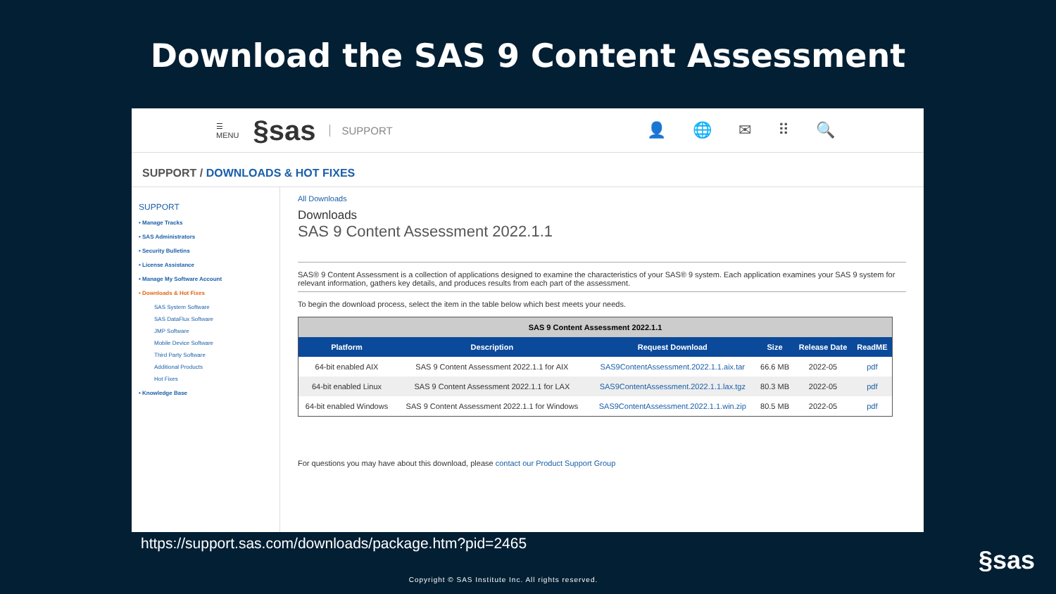Download the SAS 9 Content Assessment
☰
MENU §sas SUPPORT 👤 🌐 ✉ ⠿ 🔍
SUPPORT / DOWNLOADS & HOT FIXES
SUPPORT
• Manage Tracks
• SAS Administrators
• Security Bulletins
• License Assistance
• Manage My Software Account
• Downloads & Hot Fixes
SAS System Software
SAS DataFlux Software
JMP Software
Mobile Device Software
Third Party Software
Additional Products
Hot Fixes
• Knowledge Base
All Downloads
Downloads
SAS 9 Content Assessment 2022.1.1
SAS® 9 Content Assessment is a collection of applications designed to examine the characteristics of your SAS® 9 system. Each application examines your SAS 9 system for relevant information, gathers key details, and produces results from each part of the assessment.
To begin the download process, select the item in the table below which best meets your needs.
| SAS 9 Content Assessment 2022.1.1 | | | | | |
| --- | --- | --- | --- | --- | --- |
| Platform | Description | Request Download | Size | Release Date | ReadME |
| 64-bit enabled AIX | SAS 9 Content Assessment 2022.1.1 for AIX | SAS9ContentAssessment.2022.1.1.aix.tar | 66.6 MB | 2022-05 | pdf |
| 64-bit enabled Linux | SAS 9 Content Assessment 2022.1.1 for LAX | SAS9ContentAssessment.2022.1.1.lax.tgz | 80.3 MB | 2022-05 | pdf |
| 64-bit enabled Windows | SAS 9 Content Assessment 2022.1.1 for Windows | SAS9ContentAssessment.2022.1.1.win.zip | 80.5 MB | 2022-05 | pdf |
For questions you may have about this download, please contact our Product Support Group
https://support.sas.com/downloads/package.htm?pid=2465
§sas
Copyright © SAS Institute Inc. All rights reserved.